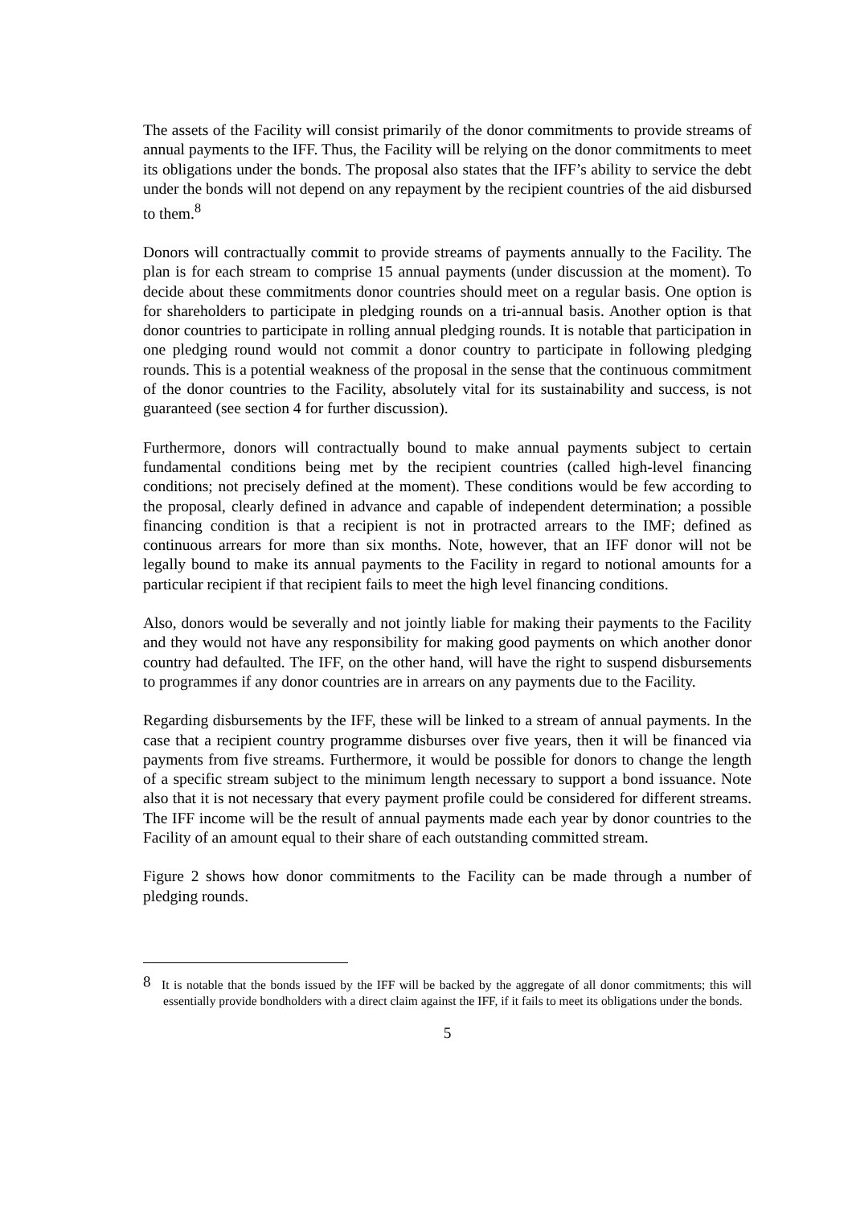The assets of the Facility will consist primarily of the donor commitments to provide streams of annual payments to the IFF. Thus, the Facility will be relying on the donor commitments to meet its obligations under the bonds. The proposal also states that the IFF’s ability to service the debt under the bonds will not depend on any repayment by the recipient countries of the aid disbursed to them.<sup>8</sup>
Donors will contractually commit to provide streams of payments annually to the Facility. The plan is for each stream to comprise 15 annual payments (under discussion at the moment). To decide about these commitments donor countries should meet on a regular basis. One option is for shareholders to participate in pledging rounds on a tri-annual basis. Another option is that donor countries to participate in rolling annual pledging rounds. It is notable that participation in one pledging round would not commit a donor country to participate in following pledging rounds. This is a potential weakness of the proposal in the sense that the continuous commitment of the donor countries to the Facility, absolutely vital for its sustainability and success, is not guaranteed (see section 4 for further discussion).
Furthermore, donors will contractually bound to make annual payments subject to certain fundamental conditions being met by the recipient countries (called high-level financing conditions; not precisely defined at the moment). These conditions would be few according to the proposal, clearly defined in advance and capable of independent determination; a possible financing condition is that a recipient is not in protracted arrears to the IMF; defined as continuous arrears for more than six months. Note, however, that an IFF donor will not be legally bound to make its annual payments to the Facility in regard to notional amounts for a particular recipient if that recipient fails to meet the high level financing conditions.
Also, donors would be severally and not jointly liable for making their payments to the Facility and they would not have any responsibility for making good payments on which another donor country had defaulted. The IFF, on the other hand, will have the right to suspend disbursements to programmes if any donor countries are in arrears on any payments due to the Facility.
Regarding disbursements by the IFF, these will be linked to a stream of annual payments. In the case that a recipient country programme disburses over five years, then it will be financed via payments from five streams. Furthermore, it would be possible for donors to change the length of a specific stream subject to the minimum length necessary to support a bond issuance. Note also that it is not necessary that every payment profile could be considered for different streams. The IFF income will be the result of annual payments made each year by donor countries to the Facility of an amount equal to their share of each outstanding committed stream.
Figure 2 shows how donor commitments to the Facility can be made through a number of pledging rounds.
<sup>8</sup> It is notable that the bonds issued by the IFF will be backed by the aggregate of all donor commitments; this will essentially provide bondholders with a direct claim against the IFF, if it fails to meet its obligations under the bonds.
5